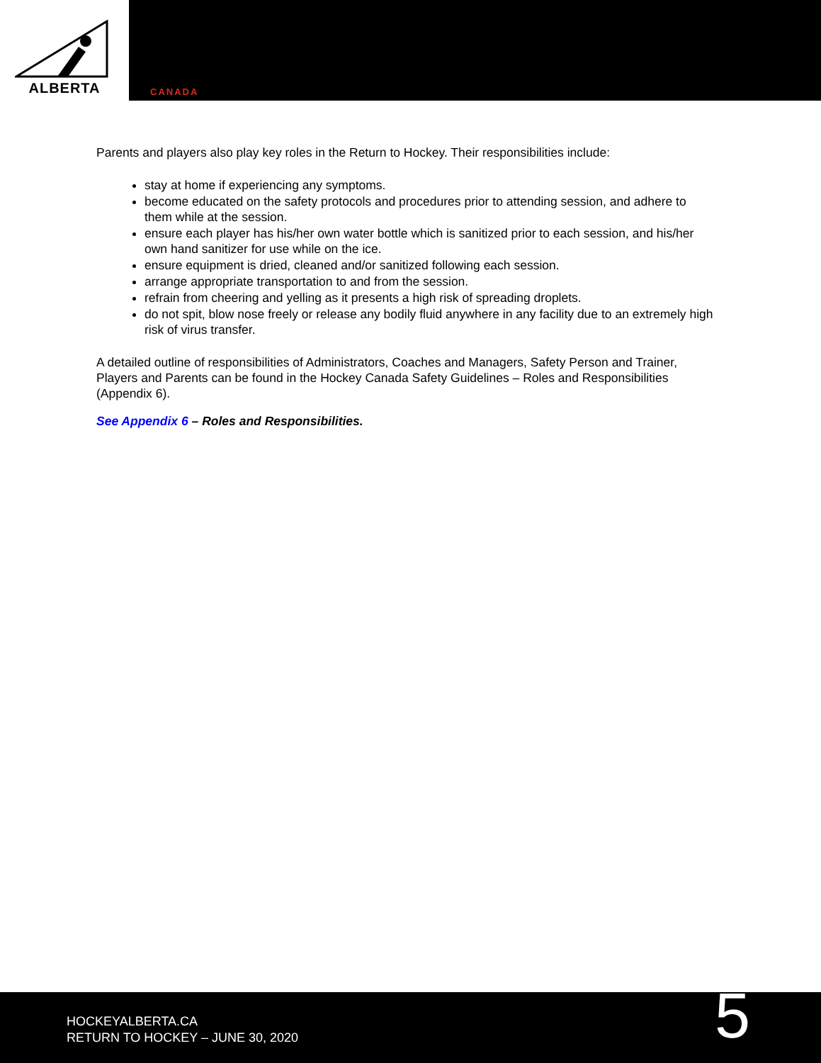ALBERTA
CANADA
Parents and players also play key roles in the Return to Hockey. Their responsibilities include:
stay at home if experiencing any symptoms.
become educated on the safety protocols and procedures prior to attending session, and adhere to them while at the session.
ensure each player has his/her own water bottle which is sanitized prior to each session, and his/her own hand sanitizer for use while on the ice.
ensure equipment is dried, cleaned and/or sanitized following each session.
arrange appropriate transportation to and from the session.
refrain from cheering and yelling as it presents a high risk of spreading droplets.
do not spit, blow nose freely or release any bodily fluid anywhere in any facility due to an extremely high risk of virus transfer.
A detailed outline of responsibilities of Administrators, Coaches and Managers, Safety Person and Trainer, Players and Parents can be found in the Hockey Canada Safety Guidelines – Roles and Responsibilities (Appendix 6).
See Appendix 6 – Roles and Responsibilities.
HOCKEYALBERTA.CA
RETURN TO HOCKEY – JUNE 30, 2020
5